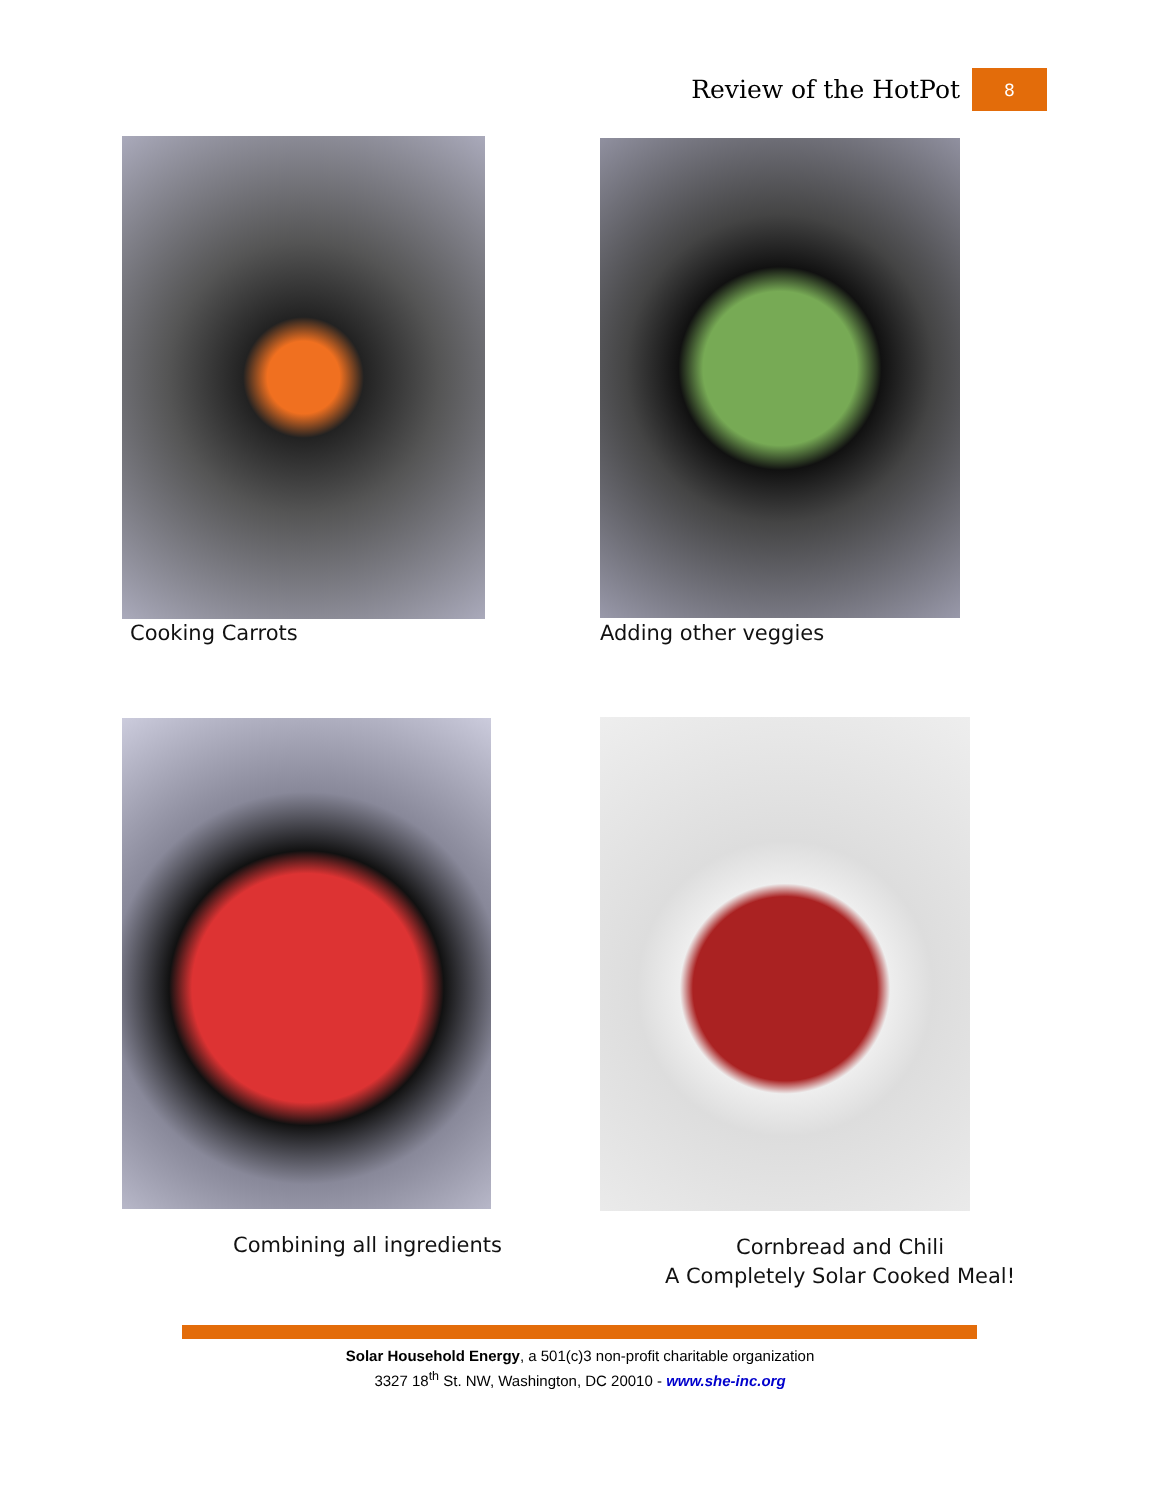Review of the HotPot 8
Cooking Carrots Adding other veggies
Combining all ingredients
Cornbread and Chili
A Completely Solar Cooked Meal!
Solar Household Energy, a 501(c)3 non-profit charitable organization
3327 18<sup>th</sup> St. NW, Washington, DC 20010 - www.she-inc.org